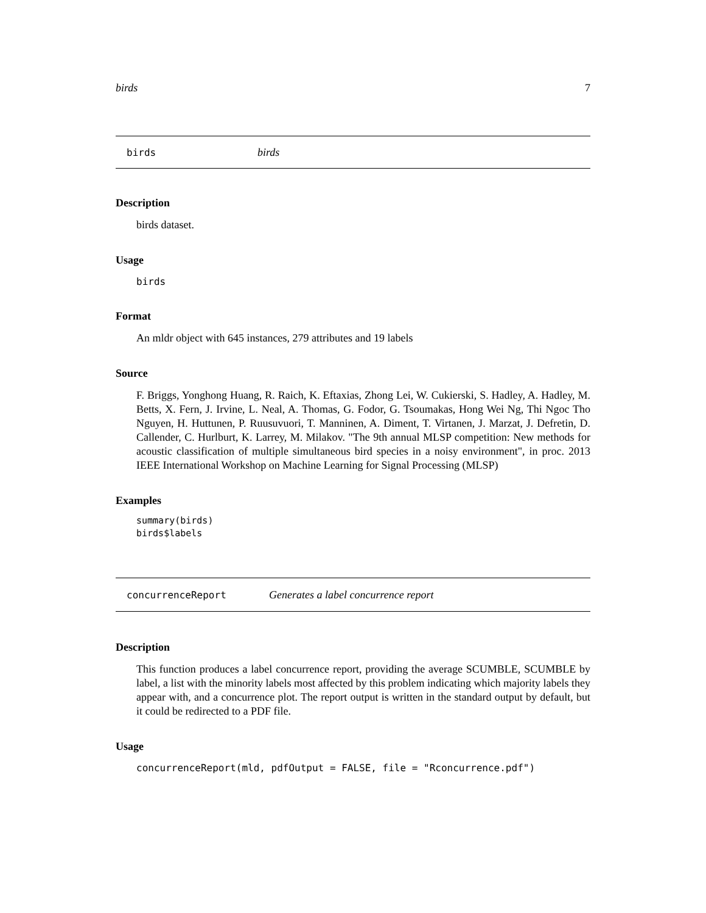birds 7
birds birds
Description
birds dataset.
Usage
birds
Format
An mldr object with 645 instances, 279 attributes and 19 labels
Source
F. Briggs, Yonghong Huang, R. Raich, K. Eftaxias, Zhong Lei, W. Cukierski, S. Hadley, A. Hadley, M. Betts, X. Fern, J. Irvine, L. Neal, A. Thomas, G. Fodor, G. Tsoumakas, Hong Wei Ng, Thi Ngoc Tho Nguyen, H. Huttunen, P. Ruusuvuori, T. Manninen, A. Diment, T. Virtanen, J. Marzat, J. Defretin, D. Callender, C. Hurlburt, K. Larrey, M. Milakov. "The 9th annual MLSP competition: New methods for acoustic classification of multiple simultaneous bird species in a noisy environment", in proc. 2013 IEEE International Workshop on Machine Learning for Signal Processing (MLSP)
Examples
summary(birds)
birds$labels
concurrenceReport Generates a label concurrence report
Description
This function produces a label concurrence report, providing the average SCUMBLE, SCUMBLE by label, a list with the minority labels most affected by this problem indicating which majority labels they appear with, and a concurrence plot. The report output is written in the standard output by default, but it could be redirected to a PDF file.
Usage
concurrenceReport(mld, pdfOutput = FALSE, file = "Rconcurrence.pdf")